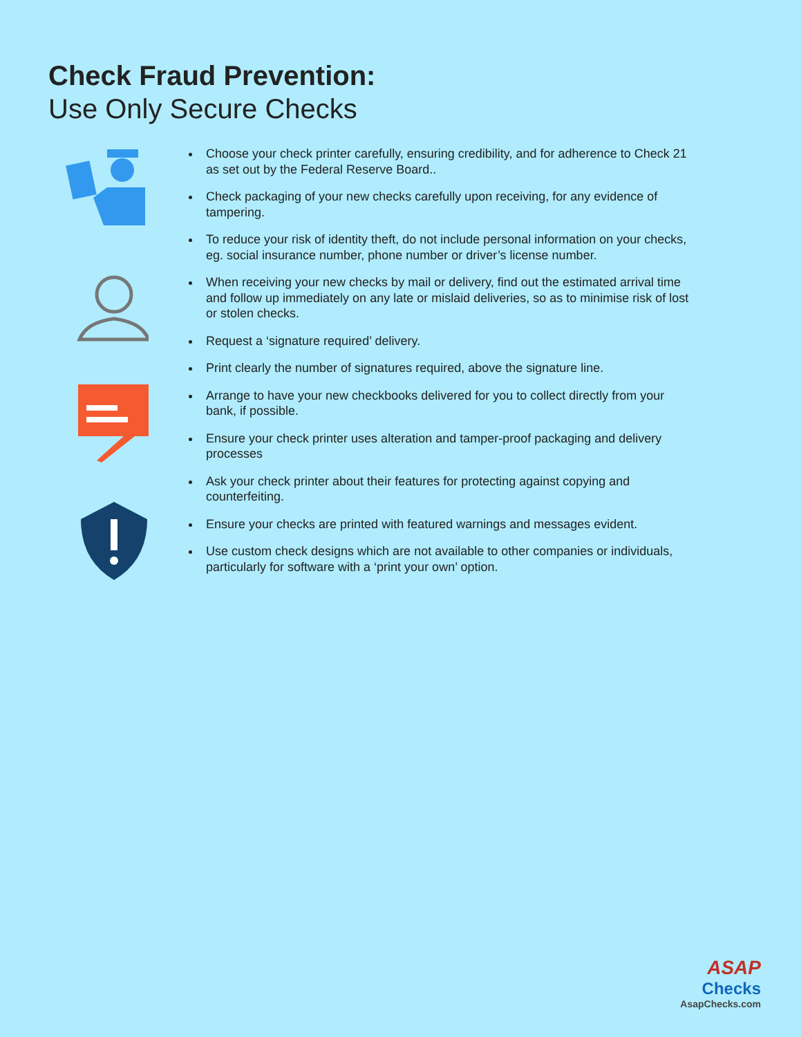Check Fraud Prevention:
Use Only Secure Checks
Choose your check printer carefully, ensuring credibility, and for adherence to Check 21 as set out by the Federal Reserve Board..
Check packaging of your new checks carefully upon receiving, for any evidence of tampering.
To reduce your risk of identity theft, do not include personal information on your checks, eg. social insurance number, phone number or driver’s license number.
When receiving your new checks by mail or delivery, find out the estimated arrival time and follow up immediately on any late or mislaid deliveries, so as to minimise risk of lost or stolen checks.
Request a ‘signature required’ delivery.
Print clearly the number of signatures required, above the signature line.
Arrange to have your new checkbooks delivered for you to collect directly from your bank, if possible.
Ensure your check printer uses alteration and tamper-proof packaging and delivery processes
Ask your check printer about their features for protecting against copying and counterfeiting.
Ensure your checks are printed with featured warnings and messages evident.
Use custom check designs which are not available to other companies or individuals, particularly for software with a ‘print your own’ option.
ASAP
Checks
AsapChecks.com